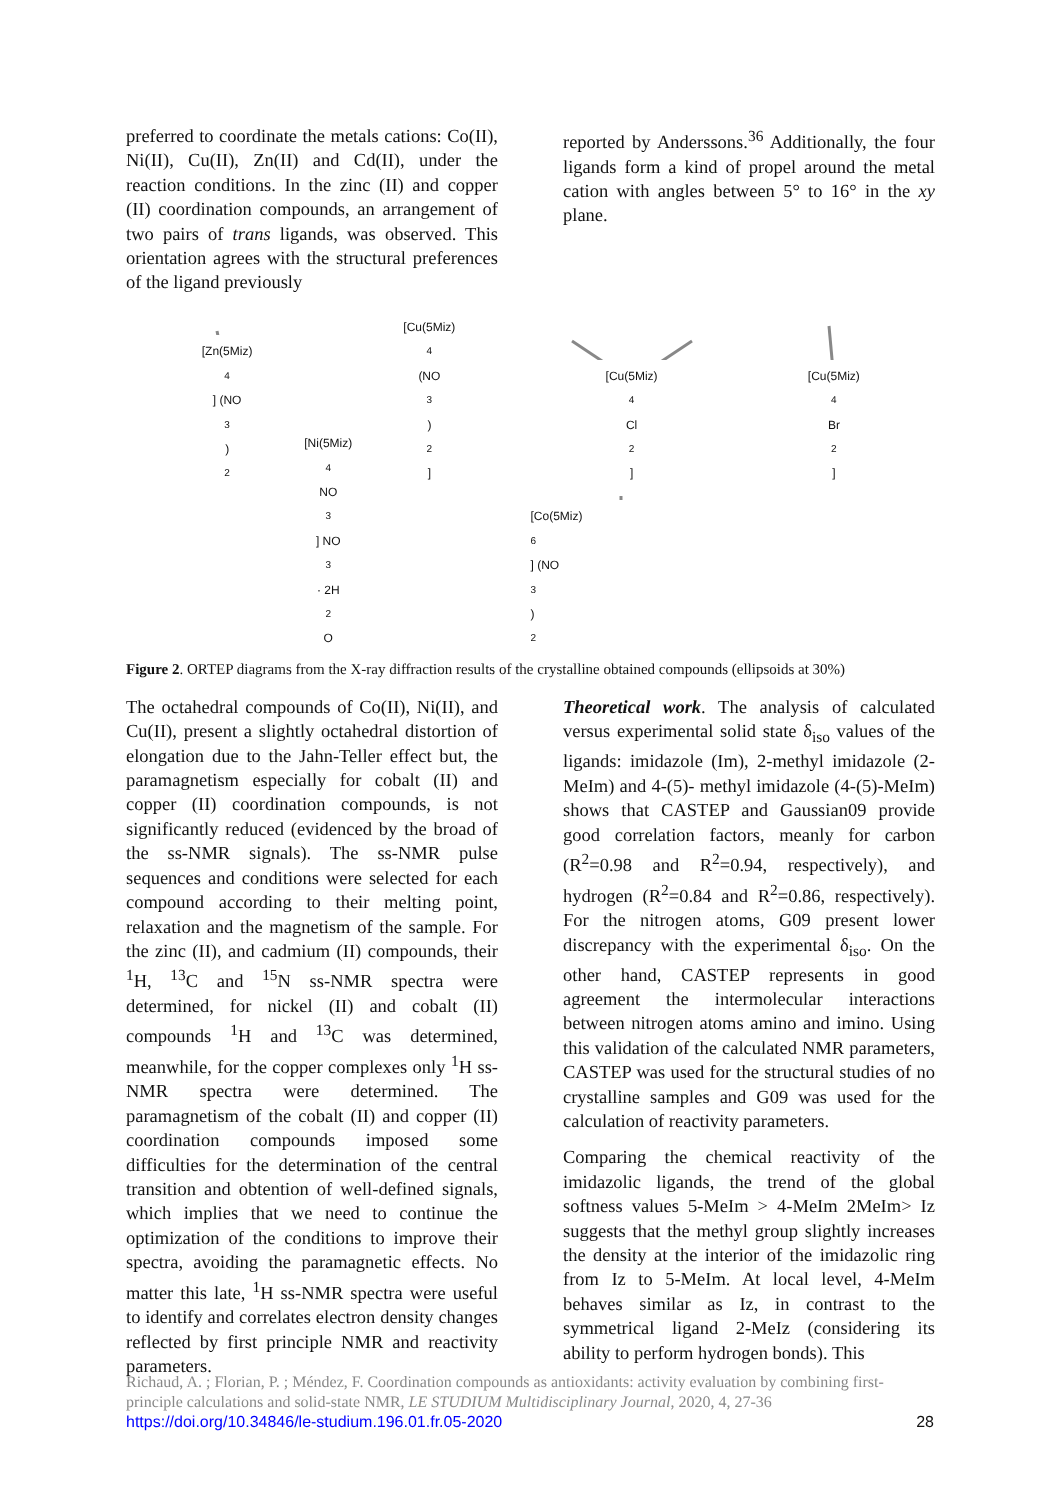preferred to coordinate the metals cations: Co(II), Ni(II), Cu(II), Zn(II) and Cd(II), under the reaction conditions. In the zinc (II) and copper (II) coordination compounds, an arrangement of two pairs of trans ligands, was observed. This orientation agrees with the structural preferences of the ligand previously
reported by Anderssons.<sup>36</sup> Additionally, the four ligands form a kind of propel around the metal cation with angles between 5° to 16° in the xy plane.
[Zn(5Miz)<sub>4</sub>] (NO<sub>3</sub>)<sub>2</sub>
[Cu(5Miz)<sub>4</sub>(NO<sub>3</sub>)<sub>2</sub>]
[Cu(5Miz)<sub>4</sub>Cl<sub>2</sub>]
[Cu(5Miz)<sub>4</sub>Br<sub>2</sub>]
[Ni(5Miz)<sub>4</sub>NO<sub>3</sub>] NO<sub>3</sub> · 2H<sub>2</sub>O
[Co(5Miz)<sub>6</sub>] (NO<sub>3</sub>)<sub>2</sub>
Figure 2. ORTEP diagrams from the X-ray diffraction results of the crystalline obtained compounds (ellipsoids at 30%)
The octahedral compounds of Co(II), Ni(II), and Cu(II), present a slightly octahedral distortion of elongation due to the Jahn-Teller effect but, the paramagnetism especially for cobalt (II) and copper (II) coordination compounds, is not significantly reduced (evidenced by the broad of the ss-NMR signals). The ss-NMR pulse sequences and conditions were selected for each compound according to their melting point, relaxation and the magnetism of the sample. For the zinc (II), and cadmium (II) compounds, their <sup>1</sup>H, <sup>13</sup>C and <sup>15</sup>N ss-NMR spectra were determined, for nickel (II) and cobalt (II) compounds <sup>1</sup>H and <sup>13</sup>C was determined, meanwhile, for the copper complexes only <sup>1</sup>H ss-NMR spectra were determined. The paramagnetism of the cobalt (II) and copper (II) coordination compounds imposed some difficulties for the determination of the central transition and obtention of well-defined signals, which implies that we need to continue the optimization of the conditions to improve their spectra, avoiding the paramagnetic effects. No matter this late, <sup>1</sup>H ss-NMR spectra were useful to identify and correlates electron density changes reflected by first principle NMR and reactivity parameters.
Theoretical work. The analysis of calculated versus experimental solid state δ<sub>iso</sub> values of the ligands: imidazole (Im), 2-methyl imidazole (2-MeIm) and 4-(5)- methyl imidazole (4-(5)-MeIm) shows that CASTEP and Gaussian09 provide good correlation factors, meanly for carbon (R<sup>2</sup>=0.98 and R<sup>2</sup>=0.94, respectively), and hydrogen (R<sup>2</sup>=0.84 and R<sup>2</sup>=0.86, respectively). For the nitrogen atoms, G09 present lower discrepancy with the experimental δ<sub>iso</sub>. On the other hand, CASTEP represents in good agreement the intermolecular interactions between nitrogen atoms amino and imino. Using this validation of the calculated NMR parameters, CASTEP was used for the structural studies of no crystalline samples and G09 was used for the calculation of reactivity parameters.
Comparing the chemical reactivity of the imidazolic ligands, the trend of the global softness values 5-MeIm > 4-MeIm 2MeIm> Iz suggests that the methyl group slightly increases the density at the interior of the imidazolic ring from Iz to 5-MeIm. At local level, 4-MeIm behaves similar as Iz, in contrast to the symmetrical ligand 2-MeIz (considering its ability to perform hydrogen bonds). This
Richaud, A. ; Florian, P. ; Méndez, F. Coordination compounds as antioxidants: activity evaluation by combining first-principle calculations and solid-state NMR, LE STUDIUM Multidisciplinary Journal, 2020, 4, 27-36
https://doi.org/10.34846/le-studium.196.01.fr.05-2020 28